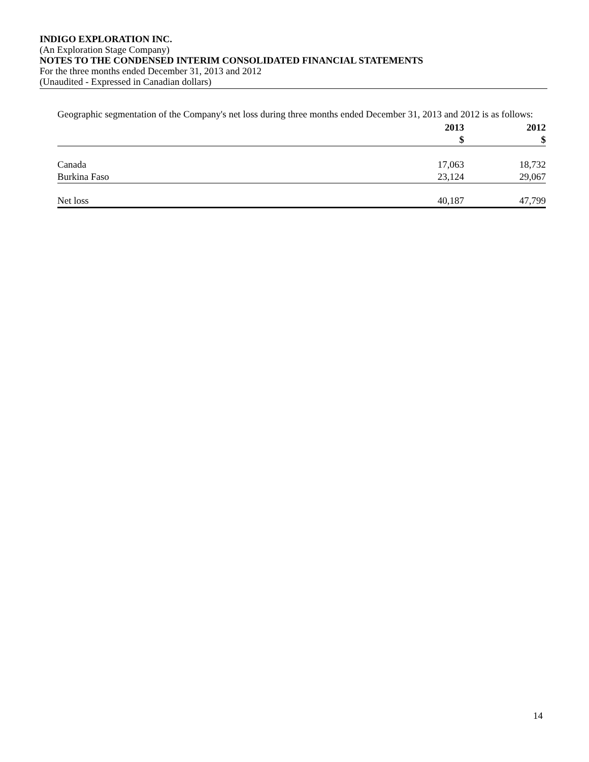INDIGO EXPLORATION INC.
(An Exploration Stage Company)
NOTES TO THE CONDENSED INTERIM CONSOLIDATED FINANCIAL STATEMENTS
For the three months ended December 31, 2013 and 2012
(Unaudited - Expressed in Canadian dollars)
Geographic segmentation of the Company's net loss during three months ended December 31, 2013 and 2012 is as follows:
| | 2013 | 2012 |
| --- | --- | --- |
| | $ | $ |
| Canada | 17,063 | 18,732 |
| Burkina Faso | 23,124 | 29,067 |
| Net loss | 40,187 | 47,799 |
14